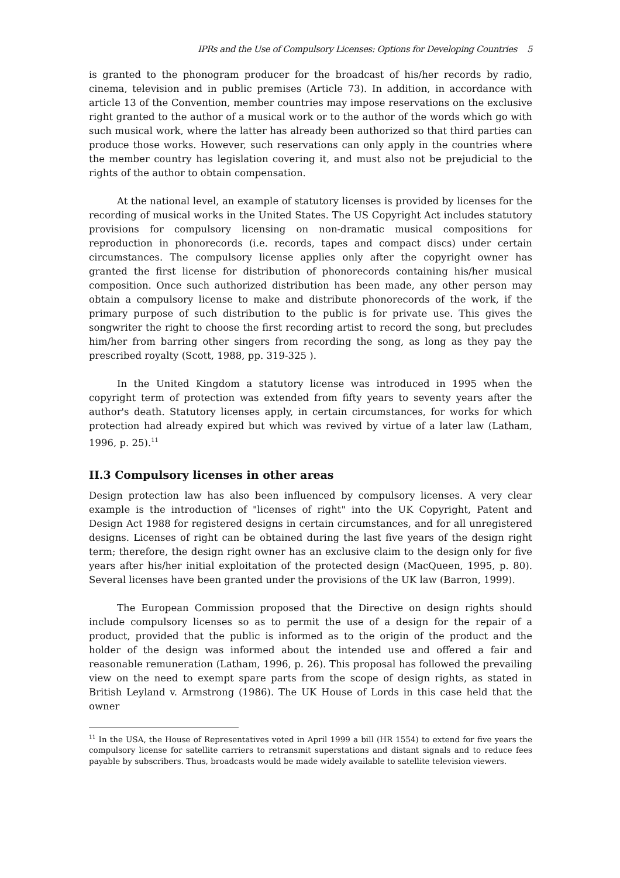IPRs and the Use of Compulsory Licenses: Options for Developing Countries 5
is granted to the phonogram producer for the broadcast of his/her records by radio, cinema, television and in public premises (Article 73). In addition, in accordance with article 13 of the Convention, member countries may impose reservations on the exclusive right granted to the author of a musical work or to the author of the words which go with such musical work, where the latter has already been authorized so that third parties can produce those works. However, such reservations can only apply in the countries where the member country has legislation covering it, and must also not be prejudicial to the rights of the author to obtain compensation.
At the national level, an example of statutory licenses is provided by licenses for the recording of musical works in the United States. The US Copyright Act includes statutory provisions for compulsory licensing on non-dramatic musical compositions for reproduction in phonorecords (i.e. records, tapes and compact discs) under certain circumstances. The compulsory license applies only after the copyright owner has granted the first license for distribution of phonorecords containing his/her musical composition. Once such authorized distribution has been made, any other person may obtain a compulsory license to make and distribute phonorecords of the work, if the primary purpose of such distribution to the public is for private use. This gives the songwriter the right to choose the first recording artist to record the song, but precludes him/her from barring other singers from recording the song, as long as they pay the prescribed royalty (Scott, 1988, pp. 319-325 ).
In the United Kingdom a statutory license was introduced in 1995 when the copyright term of protection was extended from fifty years to seventy years after the author's death. Statutory licenses apply, in certain circumstances, for works for which protection had already expired but which was revived by virtue of a later law (Latham, 1996, p. 25).<sup>11</sup>
II.3 Compulsory licenses in other areas
Design protection law has also been influenced by compulsory licenses. A very clear example is the introduction of "licenses of right" into the UK Copyright, Patent and Design Act 1988 for registered designs in certain circumstances, and for all unregistered designs. Licenses of right can be obtained during the last five years of the design right term; therefore, the design right owner has an exclusive claim to the design only for five years after his/her initial exploitation of the protected design (MacQueen, 1995, p. 80). Several licenses have been granted under the provisions of the UK law (Barron, 1999).
The European Commission proposed that the Directive on design rights should include compulsory licenses so as to permit the use of a design for the repair of a product, provided that the public is informed as to the origin of the product and the holder of the design was informed about the intended use and offered a fair and reasonable remuneration (Latham, 1996, p. 26). This proposal has followed the prevailing view on the need to exempt spare parts from the scope of design rights, as stated in British Leyland v. Armstrong (1986). The UK House of Lords in this case held that the owner
<sup>11</sup> In the USA, the House of Representatives voted in April 1999 a bill (HR 1554) to extend for five years the compulsory license for satellite carriers to retransmit superstations and distant signals and to reduce fees payable by subscribers. Thus, broadcasts would be made widely available to satellite television viewers.